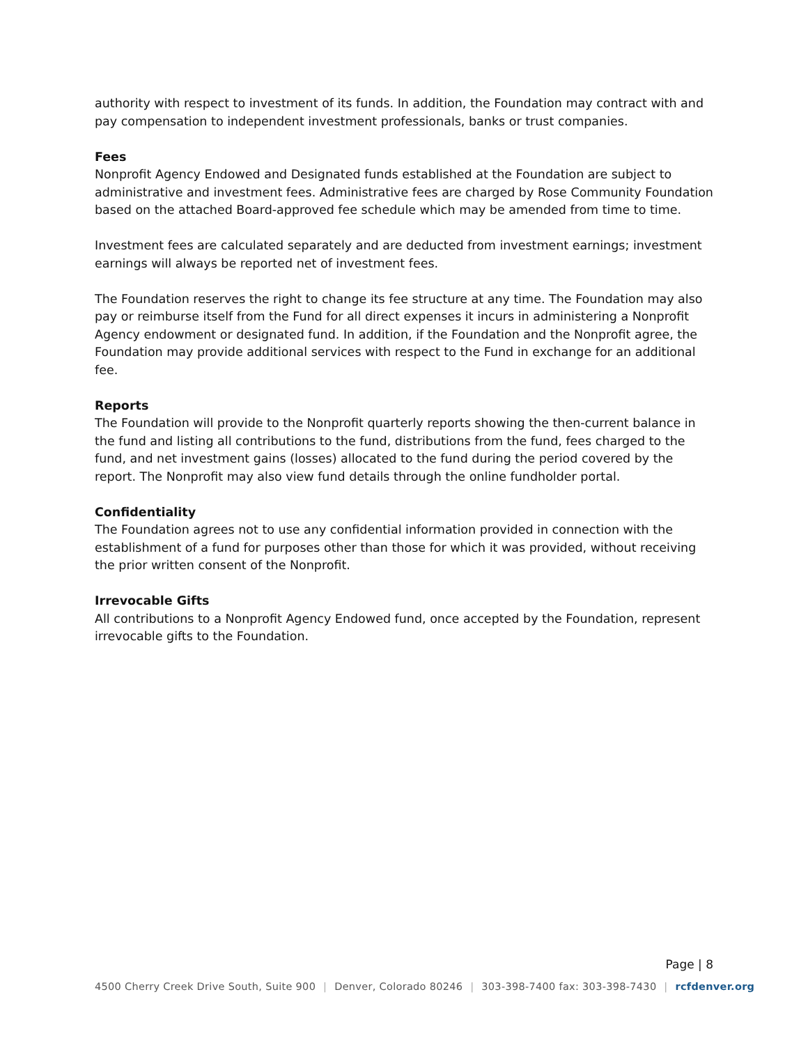authority with respect to investment of its funds. In addition, the Foundation may contract with and pay compensation to independent investment professionals, banks or trust companies.
Fees
Nonprofit Agency Endowed and Designated funds established at the Foundation are subject to administrative and investment fees. Administrative fees are charged by Rose Community Foundation based on the attached Board-approved fee schedule which may be amended from time to time.
Investment fees are calculated separately and are deducted from investment earnings; investment earnings will always be reported net of investment fees.
The Foundation reserves the right to change its fee structure at any time. The Foundation may also pay or reimburse itself from the Fund for all direct expenses it incurs in administering a Nonprofit Agency endowment or designated fund. In addition, if the Foundation and the Nonprofit agree, the Foundation may provide additional services with respect to the Fund in exchange for an additional fee.
Reports
The Foundation will provide to the Nonprofit quarterly reports showing the then-current balance in the fund and listing all contributions to the fund, distributions from the fund, fees charged to the fund, and net investment gains (losses) allocated to the fund during the period covered by the report. The Nonprofit may also view fund details through the online fundholder portal.
Confidentiality
The Foundation agrees not to use any confidential information provided in connection with the establishment of a fund for purposes other than those for which it was provided, without receiving the prior written consent of the Nonprofit.
Irrevocable Gifts
All contributions to a Nonprofit Agency Endowed fund, once accepted by the Foundation, represent irrevocable gifts to the Foundation.
Page | 8
4500 Cherry Creek Drive South, Suite 900 | Denver, Colorado 80246 | 303-398-7400 fax: 303-398-7430 | rcfdenver.org